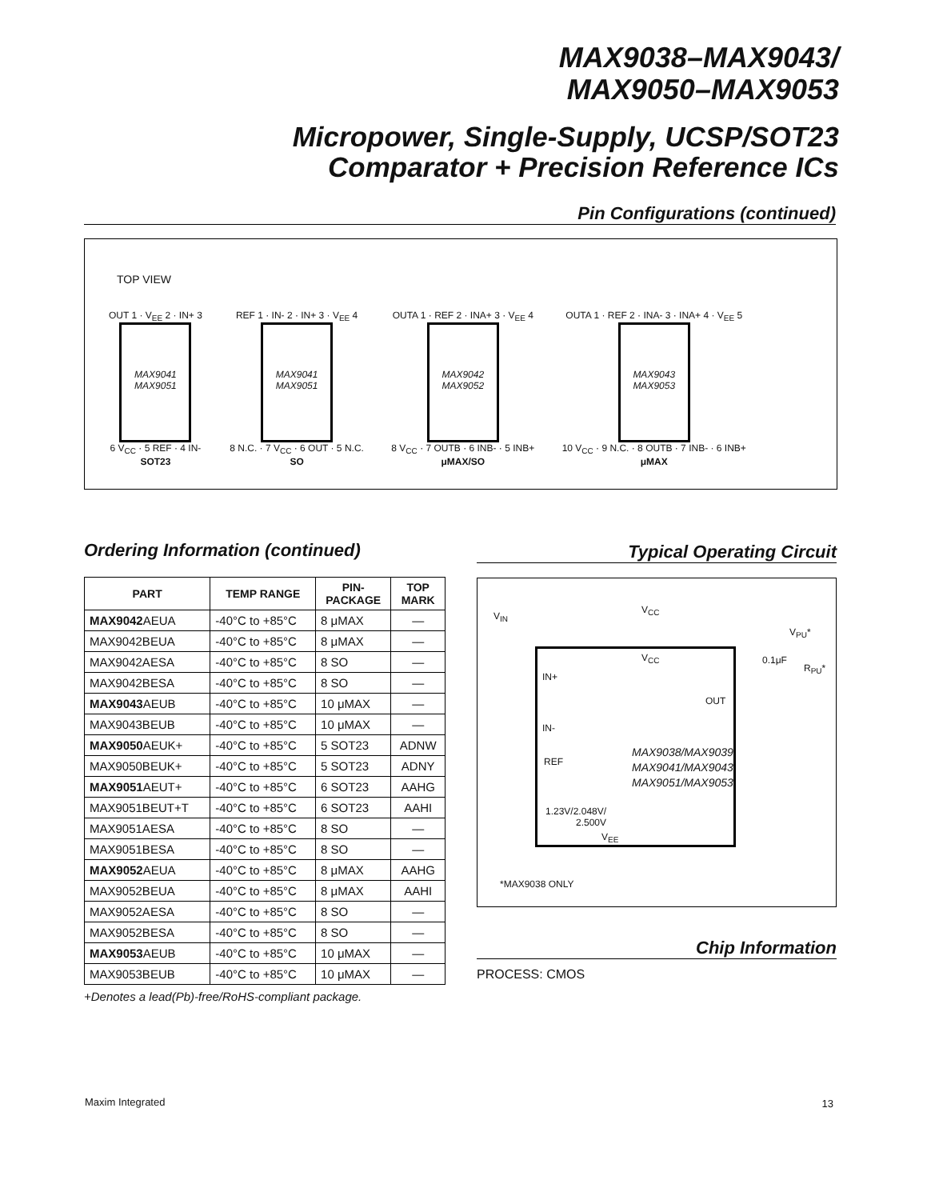MAX9038–MAX9043/
MAX9050–MAX9053
Micropower, Single-Supply, UCSP/SOT23
Comparator + Precision Reference ICs
Pin Configurations (continued)
TOP VIEW
OUT 1 · V<sub>EE</sub> 2 · IN+ 3
MAX9041
MAX9051
6 V<sub>CC</sub> · 5 REF · 4 IN-
SOT23
REF 1 · IN- 2 · IN+ 3 · V<sub>EE</sub> 4
MAX9041
MAX9051
8 N.C. · 7 V<sub>CC</sub> · 6 OUT · 5 N.C.
SO
OUTA 1 · REF 2 · INA+ 3 · V<sub>EE</sub> 4
MAX9042
MAX9052
8 V<sub>CC</sub> · 7 OUTB · 6 INB- · 5 INB+
μMAX/SO
OUTA 1 · REF 2 · INA- 3 · INA+ 4 · V<sub>EE</sub> 5
MAX9043
MAX9053
10 V<sub>CC</sub> · 9 N.C. · 8 OUTB · 7 INB- · 6 INB+
μMAX
Ordering Information (continued)
| PART | TEMP RANGE | PIN- PACKAGE | TOP MARK |
| --- | --- | --- | --- |
| MAX9042 AEUA | -40°C to +85°C | 8 μMAX | — |
| MAX9042BEUA | -40°C to +85°C | 8 μMAX | — |
| MAX9042AESA | -40°C to +85°C | 8 SO | — |
| MAX9042BESA | -40°C to +85°C | 8 SO | — |
| MAX9043 AEUB | -40°C to +85°C | 10 μMAX | — |
| MAX9043BEUB | -40°C to +85°C | 10 μMAX | — |
| MAX9050 AEUK+ | -40°C to +85°C | 5 SOT23 | ADNW |
| MAX9050BEUK+ | -40°C to +85°C | 5 SOT23 | ADNY |
| MAX9051 AEUT+ | -40°C to +85°C | 6 SOT23 | AAHG |
| MAX9051BEUT+T | -40°C to +85°C | 6 SOT23 | AAHI |
| MAX9051AESA | -40°C to +85°C | 8 SO | — |
| MAX9051BESA | -40°C to +85°C | 8 SO | — |
| MAX9052 AEUA | -40°C to +85°C | 8 μMAX | AAHG |
| MAX9052BEUA | -40°C to +85°C | 8 μMAX | AAHI |
| MAX9052AESA | -40°C to +85°C | 8 SO | — |
| MAX9052BESA | -40°C to +85°C | 8 SO | — |
| MAX9053 AEUB | -40°C to +85°C | 10 μMAX | — |
| MAX9053BEUB | -40°C to +85°C | 10 μMAX | — |
+Denotes a lead(Pb)-free/RoHS-compliant package.
Typical Operating Circuit
V<sub>IN</sub>
V<sub>CC</sub>
V<sub>PU</sub>*
V<sub>CC</sub>
IN+
OUT
IN-
REF
MAX9038/MAX9039
MAX9041/MAX9043
MAX9051/MAX9053
1.23V/2.048V/
2.500V
V<sub>EE</sub>
0.1μF
R<sub>PU</sub>*
*MAX9038 ONLY
Chip Information
PROCESS: CMOS
Maxim Integrated 13